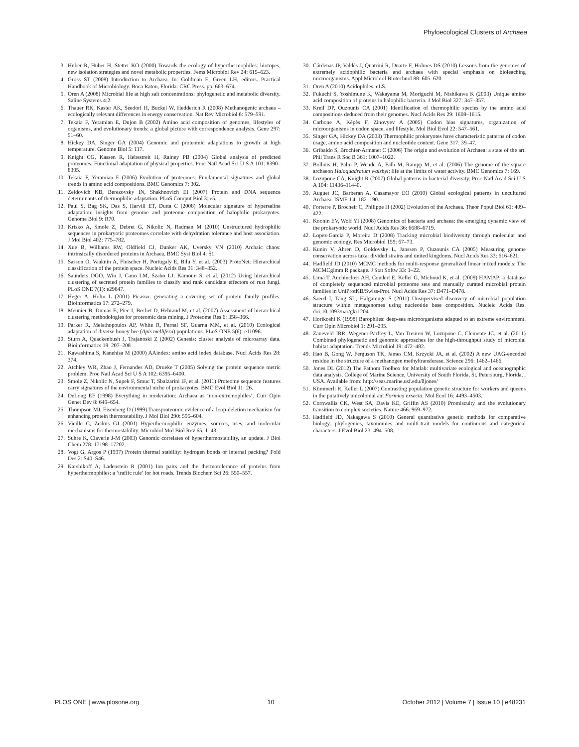Phyloecological Clusters of Archaea
3. Huber R, Huber H, Stetter KO (2000) Towards the ecology of hyperthermophiles: biotopes, new isolation strategies and novel metabolic properties. Fems Microbiol Rev 24: 615–623.
4. Gross ST (2008) Introduction to Archaea. In: Goldman E, Green LH, editors. Practical Handbook of Microbiology. Boca Raton, Florida: CRC Press. pp. 663–674.
5. Oren A (2008) Microbial life at high salt concentrations: phylogenetic and metabolic diversity. Saline Systems 4:2.
6. Thauer RK, Kaster AK, Seedorf H, Buckel W, Hedderich R (2008) Methanogenic archaea – ecologically relevant differences in energy conservation. Nat Rev Microbiol 6: 579–591.
7. Tekaia F, Yeramian E, Dujon B (2002) Amino acid composition of genomes, lifestyles of organisms, and evolutionary trends: a global picture with correspondence analysis. Gene 297: 51–60.
8. Hickey DA, Singer GA (2004) Genomic and proteomic adaptations to growth at high temperature. Genome Biol 5: 117.
9. Knight CG, Kassen R, Hebestreit H, Rainey PB (2004) Global analysis of predicted proteomes: Functional adaptation of physical properties. Proc Natl Acad Sci U S A 101: 8390–8395.
10. Tekaia F, Yeramian E (2006) Evolution of proteomes: Fundamental signatures and global trends in amino acid compositions. BMC Genomics 7: 302.
11. Zeldovich KB, Berezovsky IN, Shakhnovich EI (2007) Protein and DNA sequence determinants of thermophilic adaptation. PLoS Comput Biol 3: e5.
12. Paul S, Bag SK, Das S, Harvill ET, Dutta C (2008) Molecular signature of hypersaline adaptation: insights from genome and proteome composition of halophilic prokaryotes. Genome Biol 9: R70.
13. Krisko A, Smole Z, Debret G, Nikolic N, Radman M (2010) Unstructured hydrophilic sequences in prokaryotic proteomes correlate with dehydration tolerance and host association. J Mol Biol 402: 775–782.
14. Xue B, Williams RW, Oldfield CJ, Dunker AK, Uversky VN (2010) Archaic chaos: intrinsically disordered proteins in Archaea. BMC Syst Biol 4: S1.
15. Sasson O, Vaaknin A, Fleischer H, Portugaly E, Bilu Y, et al. (2003) ProtoNet: Hierarchical classification of the protein space. Nucleic Acids Res 31: 348–352.
16. Saunders DGO, Win J, Cano LM, Szabo LJ, Kamoun S, et al. (2012) Using hierarchical clustering of secreted protein families to classify and rank candidate effectors of rust fungi. PLoS ONE 7(1): e29847.
17. Heger A, Holm L (2001) Picasso: generating a covering set of protein family profiles. Bioinformatics 17: 272–279.
18. Meunier B, Dumas E, Piec I, Bechet D, Hebraud M, et al. (2007) Assessment of hierarchical clustering methodologies for proteomic data mining. J Proteome Res 6: 358–366.
19. Parker R, Melathopoulos AP, White R, Pernal SF, Guarna MM, et al. (2010) Ecological adaptation of diverse honey bee (Apis mellifera) populations. PLoS ONE 5(6): e11096.
20. Sturn A, Quackenbush J, Trajanoski Z (2002) Genesis: cluster analysis of microarray data. Bioinformatics 18: 207–208
21. Kawashima S, Kanehisa M (2000) AAindex: amino acid index database. Nucl Acids Res 28: 374.
22. Atchley WR, Zhao J, Fernandes AD, Drueke T (2005) Solving the protein sequence metric problem. Proc Natl Acad Sci U S A 102: 6395–6400.
23. Smole Z, Nikolic N, Supek F, Smuc T, Sbalzarini IF, et al. (2011) Proteome sequence features carry signatures of the environmental niche of prokaryotes. BMC Evol Biol 11: 26.
24. DeLong EF (1998) Everything in moderation: Archaea as ‘non-extremophiles’. Curr Opin Genet Dev 8: 649–654.
25. Thompson MJ, Eisenberg D (1999) Transproteomic evidence of a loop-deletion mechanism for enhancing protein thermostability. J Mol Biol 290: 595–604.
26. Vieille C, Zeikus GJ (2001) Hyperthermophilic enzymes: sources, uses, and molecular mechanisms for thermostability. Microbiol Mol Biol Rev 65: 1–43.
27. Suhre K, Claverie J-M (2003) Genomic correlates of hyperthermostability, an update. J Biol Chem 278: 17198–17202.
28. Vogt G, Argos P (1997) Protein thermal stability: hydrogen bonds or internal packing? Fold Des 2: S40–S46.
29. Karshikoff A, Ladenstein R (2001) Ion pairs and the thermotolerance of proteins from hyperthermophiles: a ‘traffic rule’ for hot roads. Trends Biochem Sci 26: 550–557.
30. Cárdenas JP, Valdés J, Quatrini R, Duarte F, Holmes DS (2010) Lessons from the genomes of extremely acidophilic bacteria and archaea with special emphasis on bioleaching microorganisms. Appl Microbiol Biotechnol 88: 605–620.
31. Oren A (2010) Acidophiles. eLS.
32. Fukuchi S, Yoshimune K, Wakayama M, Moriguchi M, Nishikawa K (2003) Unique amino acid composition of proteins in halophilic bacteria. J Mol Biol 327: 347–357.
33. Kreil DP, Ouzounis CA (2001) Identification of thermophilic species by the amino acid compositions deduced from their genomes. Nucl Acids Res 29: 1608–1615.
34. Carbone A, Képès F, Zinovyev A (2005) Codon bias signatures, organization of microorganisms in codon space, and lifestyle. Mol Biol Evol 22: 547–561.
35. Singer GA, Hickey DA (2003) Thermophilic prokaryotes have characteristic patterns of codon usage, amino acid composition and nucleotide content. Gene 317: 39–47.
36. Gribaldo S, Brochier-Armanet C (2006) The origin and evolution of Archaea: a state of the art. Phil Trans R Soc B 361: 1007–1022.
37. Bolhuis H, Palm P, Wende A, Falb M, Rampp M, et al. (2006) The genome of the square archaeon Haloquadratum walsbyi: life at the limits of water activity. BMC Genomics 7: 169.
38. Lozupone CA, Knight R (2007) Global patterns in bacterial diversity. Proc Natl Acad Sci U S A 104: 11436–11440.
39. Auguet JC, Barberan A, Casamayor EO (2010) Global ecological patterns in uncultured Archaea. ISME J 4: 182–190.
40. Forterre P, Brocheir C, Philippe H (2002) Evolution of the Archaea. Theor Popul Biol 61: 409–422.
41. Koonin EV, Wolf YI (2008) Genomics of bacteria and archaea: the emerging dynamic view of the prokaryotic world. Nucl Acids Res 36: 6688–6719.
42. Lopez-Garcia P, Moreira D (2008) Tracking microbial biodiversity through molecular and genomic ecology. Res Microbiol 159: 67–73.
43. Kunin V, Ahren D, Goldovsky L, Janssen P, Ouzounis CA (2005) Measuring genome conservation across taxa: divided strains and united kingdoms. Nucl Acids Res 33: 616–621.
44. Hadfield JD (2010) MCMC methods for multi-response generalized linear mixed models: The MCMCglmm R package. J Stat Softw 33: 1–22.
45. Lima T, Auchincloss AH, Coudert E, Keller G, Michoud K, et al. (2009) HAMAP: a database of completely sequenced microbial proteome sets and manually curated microbial protein families in UniProtKB/Swiss-Prot. Nucl Acids Res 37: D471–D478.
46. Saeed I, Tang SL, Halgamuge S (2011) Unsupervised discovery of microbial population structure within metagenomes using nucleotide base composition. Nucleic Acids Res. doi:10.1093/nar/gkr1204
47. Horikoshi K (1998) Barophiles: deep-sea microorganisms adapted to an extreme environment. Curr Opin Microbiol 1: 291–295.
48. Zaneveld JRR, Wegener-Parfrey L, Van Treuren W, Lozupone C, Clemente JC, et al. (2011) Combined phylogenetic and genomic approaches for the high-throughput study of microbial habitat adaptation. Trends Microbiol 19: 472–482.
49. Hao B, Gong W, Ferguson TK, James CM, Krzycki JA, et al. (2002) A new UAG-encoded residue in the structure of a methanogen methyltransferase. Science 296: 1462–1466.
50. Jones DL (2012) The Fathom Toolbox for Matlab: multivariate ecological and oceanographic data analysis. College of Marine Science, University of South Florida, St. Petersburg, Florida, , USA. Available from: http://seas.marine.usf.edu/̃djones/
51. Kümmerli R, Keller L (2007) Contrasting population genetic structure for workers and queens in the putatively unicolonial ant Formica exsecta. Mol Ecol 16: 4493–4503.
52. Cornwallis CK, West SA, Davis KE, Griffin AS (2010) Promiscuity and the evolutionary transition to complex societies. Nature 466: 969–972.
53. Hadfield JD, Nakagawa S (2010) General quantitative genetic methods for comparative biology: phylogenies, taxonomies and multi-trait models for continuous and categorical characters. J Evol Biol 23: 494–508.
PLOS ONE | www.plosone.org 10 October 2012 | Volume 7 | Issue 10 | e48231